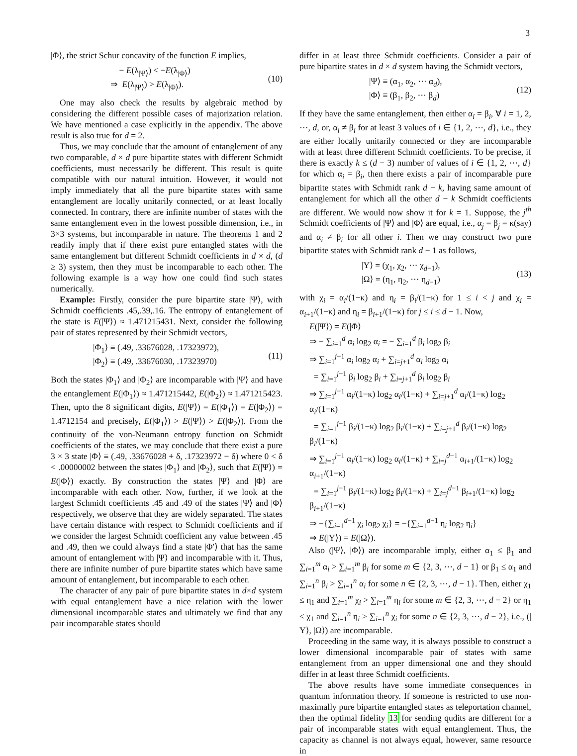3
|Φ⟩, the strict Schur concavity of the function E implies,
− E(λ<sub>|Ψ⟩</sub>) < −E(λ<sub>|Φ⟩</sub>)
⇒ E(λ<sub>|Ψ⟩</sub>) > E(λ<sub>|Φ⟩</sub>).
(10)
One may also check the results by algebraic method by considering the different possible cases of majorization relation. We have mentioned a case explicitly in the appendix. The above result is also true for d = 2.
Thus, we may conclude that the amount of entanglement of any two comparable, d × d pure bipartite states with different Schmidt coefficients, must necessarily be different. This result is quite compatible with our natural intuition. However, it would not imply immediately that all the pure bipartite states with same entanglement are locally unitarily connected, or at least locally connected. In contrary, there are infinite number of states with the same entanglement even in the lowest possible dimension, i.e., in 3×3 systems, but incomparable in nature. The theorems 1 and 2 readily imply that if there exist pure entangled states with the same entanglement but different Schmidt coefficients in d × d, (d ≥ 3) system, then they must be incomparable to each other. The following example is a way how one could find such states numerically.
Example: Firstly, consider the pure bipartite state |Ψ⟩, with Schmidt coefficients .45,.39,.16. The entropy of entanglement of the state is E(|Ψ⟩) ≈ 1.471215431. Next, consider the following pair of states represented by their Schmidt vectors,
|Φ<sub>1</sub>⟩ ≡ (.49, .33676028, .17323972),
|Φ<sub>2</sub>⟩ ≡ (.49, .33676030, .17323970)
(11)
Both the states |Φ<sub>1</sub>⟩ and |Φ<sub>2</sub>⟩ are incomparable with |Ψ⟩ and have the entanglement E(|Φ<sub>1</sub>⟩) ≈ 1.471215442, E(|Φ<sub>2</sub>⟩) ≈ 1.471215423. Then, upto the 8 significant digits, E(|Ψ⟩) = E(|Φ<sub>1</sub>⟩) = E(|Φ<sub>2</sub>⟩) = 1.4712154 and precisely, E(|Φ<sub>1</sub>⟩) > E(|Ψ⟩) > E(|Φ<sub>2</sub>⟩). From the continuity of the von-Neumann entropy function on Schmidt coefficients of the states, we may conclude that there exist a pure 3 × 3 state |Φ⟩ ≡ (.49, .33676028 + δ, .17323972 − δ) where 0 < δ < .00000002 between the states |Φ<sub>1</sub>⟩ and |Φ<sub>2</sub>⟩, such that E(|Ψ⟩) = E(|Φ⟩) exactly. By construction the states |Ψ⟩ and |Φ⟩ are incomparable with each other. Now, further, if we look at the largest Schmidt coefficients .45 and .49 of the states |Ψ⟩ and |Φ⟩ respectively, we observe that they are widely separated. The states have certain distance with respect to Schmidt coefficients and if we consider the largest Schmidt coefficient any value between .45 and .49, then we could always find a state |Φ′⟩ that has the same amount of entanglement with |Ψ⟩ and incomparable with it. Thus, there are infinite number of pure bipartite states which have same amount of entanglement, but incomparable to each other.
The character of any pair of pure bipartite states in d×d system with equal entanglement have a nice relation with the lower dimensional incomparable states and ultimately we find that any pair incomparable states should
differ in at least three Schmidt coefficients. Consider a pair of pure bipartite states in d × d system having the Schmidt vectors,
|Ψ⟩ ≡ (α<sub>1</sub>, α<sub>2</sub>, ⋯ α<sub>d</sub>),
|Φ⟩ ≡ (β<sub>1</sub>, β<sub>2</sub>, ⋯ β<sub>d</sub>)
(12)
If they have the same entanglement, then either α<sub>i</sub> = β<sub>i</sub>, ∀ i = 1, 2, ⋯, d, or, α<sub>i</sub> ≠ β<sub>i</sub> for at least 3 values of i ∈ {1, 2, ⋯, d}, i.e., they are either locally unitarily connected or they are incomparable with at least three different Schmidt coefficients. To be precise, if there is exactly k ≤ (d − 3) number of values of i ∈ {1, 2, ⋯, d} for which α<sub>i</sub> = β<sub>i</sub>, then there exists a pair of incomparable pure bipartite states with Schmidt rank d − k, having same amount of entanglement for which all the other d − k Schmidt coefficients are different. We would now show it for k = 1. Suppose, the j<sup>th</sup> Schmidt coefficients of |Ψ⟩ and |Φ⟩ are equal, i.e., α<sub>j</sub> = β<sub>j</sub> = κ(say) and α<sub>i</sub> ≠ β<sub>i</sub> for all other i. Then we may construct two pure bipartite states with Schmidt rank d − 1 as follows,
|Υ⟩ = (χ<sub>1</sub>, χ<sub>2</sub>, ⋯ χ<sub>d−1</sub>),
|Ω⟩ = (η<sub>1</sub>, η<sub>2</sub>, ⋯ η<sub>d−1</sub>)
(13)
with χ<sub>i</sub> = α<sub>i</sub>/(1−κ) and η<sub>i</sub> = β<sub>i</sub>/(1−κ) for 1 ≤ i < j and χ<sub>i</sub> = α<sub>i+1</sub>/(1−κ) and η<sub>i</sub> = β<sub>i+1</sub>/(1−κ) for j ≤ i ≤ d − 1. Now,
E(|Ψ⟩) = E(|Φ⟩
⇒ − ∑<sub>i=1</sub><sup>d</sup> α<sub>i</sub> log<sub>2</sub> α<sub>i</sub> = − ∑<sub>i=1</sub><sup>d</sup> β<sub>i</sub> log<sub>2</sub> β<sub>i</sub>
⇒ ∑<sub>i=1</sub><sup>j−1</sup> α<sub>i</sub> log<sub>2</sub> α<sub>i</sub> + ∑<sub>i=j+1</sub><sup>d</sup> α<sub>i</sub> log<sub>2</sub> α<sub>i</sub>
= ∑<sub>i=1</sub><sup>j−1</sup> β<sub>i</sub> log<sub>2</sub> β<sub>i</sub> + ∑<sub>i=j+1</sub><sup>d</sup> β<sub>i</sub> log<sub>2</sub> β<sub>i</sub>
⇒ ∑<sub>i=1</sub><sup>j−1</sup> α<sub>i</sub>/(1−κ) log<sub>2</sub> α<sub>i</sub>/(1−κ) + ∑<sub>i=j+1</sub><sup>d</sup> α<sub>i</sub>/(1−κ) log<sub>2</sub> α<sub>i</sub>/(1−κ)
= ∑<sub>i=1</sub><sup>j−1</sup> β<sub>i</sub>/(1−κ) log<sub>2</sub> β<sub>i</sub>/(1−κ) + ∑<sub>i=j+1</sub><sup>d</sup> β<sub>i</sub>/(1−κ) log<sub>2</sub> β<sub>i</sub>/(1−κ)
⇒ ∑<sub>i=1</sub><sup>j−1</sup> α<sub>i</sub>/(1−κ) log<sub>2</sub> α<sub>i</sub>/(1−κ) + ∑<sub>i=j</sub><sup>d−1</sup> α<sub>i+1</sub>/(1−κ) log<sub>2</sub> α<sub>i+1</sub>/(1−κ)
= ∑<sub>i=1</sub><sup>j−1</sup> β<sub>i</sub>/(1−κ) log<sub>2</sub> β<sub>i</sub>/(1−κ) + ∑<sub>i=j</sub><sup>d−1</sup> β<sub>i+1</sub>/(1−κ) log<sub>2</sub> β<sub>i+1</sub>/(1−κ)
⇒ −{∑<sub>i=1</sub><sup>d−1</sup> χ<sub>i</sub> log<sub>2</sub> χ<sub>i</sub>} = −{∑<sub>i=1</sub><sup>d−1</sup> η<sub>i</sub> log<sub>2</sub> η<sub>i</sub>}
⇒ E(|Υ⟩) = E(|Ω⟩).
Also (|Ψ⟩, |Φ⟩) are incomparable imply, either α<sub>1</sub> ≤ β<sub>1</sub> and ∑<sub>i=1</sub><sup>m</sup> α<sub>i</sub> > ∑<sub>i=1</sub><sup>m</sup> β<sub>i</sub> for some m ∈ {2, 3, ⋯, d − 1} or β<sub>1</sub> ≤ α<sub>1</sub> and ∑<sub>i=1</sub><sup>n</sup> β<sub>i</sub> > ∑<sub>i=1</sub><sup>n</sup> α<sub>i</sub> for some n ∈ {2, 3, ⋯, d − 1}. Then, either χ<sub>1</sub> ≤ η<sub>1</sub> and ∑<sub>i=1</sub><sup>m</sup> χ<sub>i</sub> > ∑<sub>i=1</sub><sup>m</sup> η<sub>i</sub> for some m ∈ {2, 3, ⋯, d − 2} or η<sub>1</sub> ≤ χ<sub>1</sub> and ∑<sub>i=1</sub><sup>n</sup> η<sub>i</sub> > ∑<sub>i=1</sub><sup>n</sup> χ<sub>i</sub> for some n ∈ {2, 3, ⋯, d − 2}, i.e., (|Υ⟩, |Ω⟩) are incomparable.
Proceeding in the same way, it is always possible to construct a lower dimensional incomparable pair of states with same entanglement from an upper dimensional one and they should differ in at least three Schmidt coefficients.
The above results have some immediate consequences in quantum information theory. If someone is restricted to use non-maximally pure bipartite entangled states as teleportation channel, then the optimal fidelity 13 for sending qudits are different for a pair of incomparable states with equal entanglement. Thus, the capacity as channel is not always equal, however, same resource in